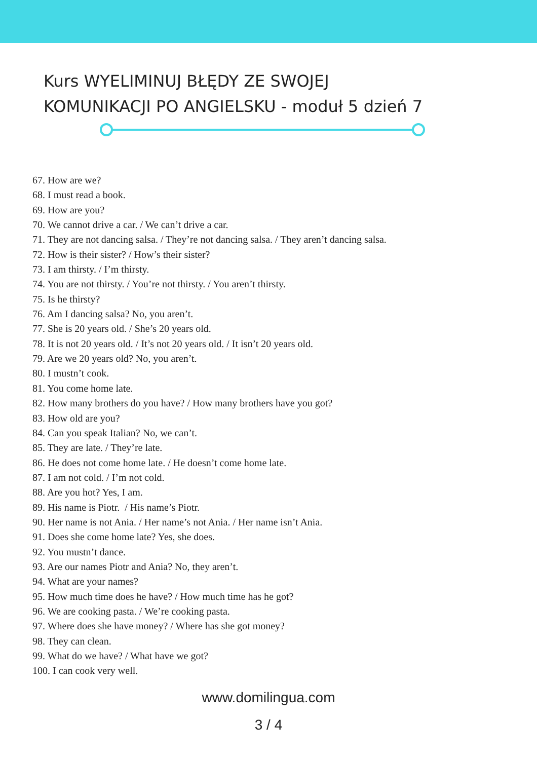Kurs WYELIMINUJ BŁĘDY ZE SWOJEJ
KOMUNIKACJI PO ANGIELSKU - moduł 5 dzień 7
67. How are we?
68. I must read a book.
69. How are you?
70. We cannot drive a car. / We can’t drive a car.
71. They are not dancing salsa. / They’re not dancing salsa. / They aren’t dancing salsa.
72. How is their sister? / How’s their sister?
73. I am thirsty. / I’m thirsty.
74. You are not thirsty. / You’re not thirsty. / You aren’t thirsty.
75. Is he thirsty?
76. Am I dancing salsa? No, you aren’t.
77. She is 20 years old. / She’s 20 years old.
78. It is not 20 years old. / It’s not 20 years old. / It isn’t 20 years old.
79. Are we 20 years old? No, you aren’t.
80. I mustn’t cook.
81. You come home late.
82. How many brothers do you have? / How many brothers have you got?
83. How old are you?
84. Can you speak Italian? No, we can’t.
85. They are late. / They’re late.
86. He does not come home late. / He doesn’t come home late.
87. I am not cold. / I’m not cold.
88. Are you hot? Yes, I am.
89. His name is Piotr. / His name’s Piotr.
90. Her name is not Ania. / Her name’s not Ania. / Her name isn’t Ania.
91. Does she come home late? Yes, she does.
92. You mustn’t dance.
93. Are our names Piotr and Ania? No, they aren’t.
94. What are your names?
95. How much time does he have? / How much time has he got?
96. We are cooking pasta. / We’re cooking pasta.
97. Where does she have money? / Where has she got money?
98. They can clean.
99. What do we have? / What have we got?
100. I can cook very well.
www.domilingua.com
3 / 4